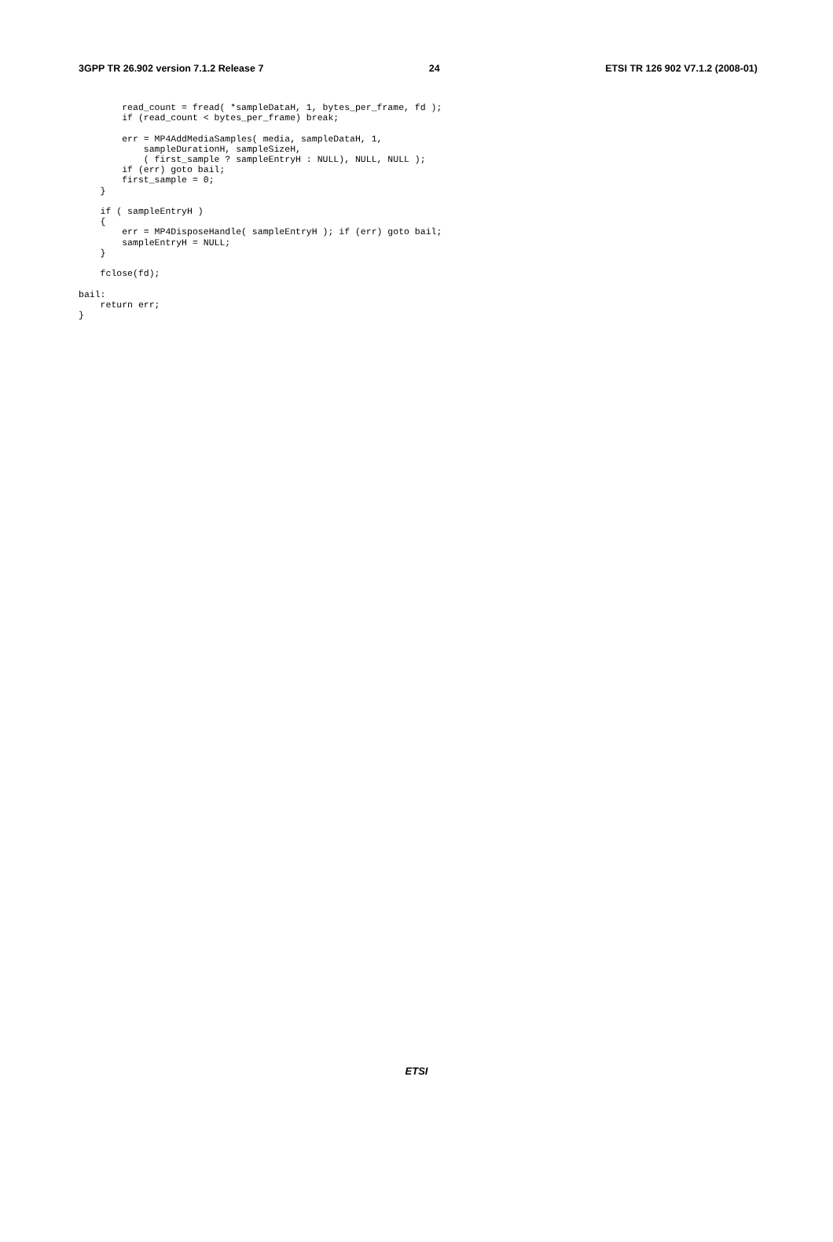3GPP TR 26.902 version 7.1.2 Release 7 24 ETSI TR 126 902 V7.1.2 (2008-01)
        read_count = fread( *sampleDataH, 1, bytes_per_frame, fd );
        if (read_count < bytes_per_frame) break;

        err = MP4AddMediaSamples( media, sampleDataH, 1,
            sampleDurationH, sampleSizeH,
            ( first_sample ? sampleEntryH : NULL), NULL, NULL );
        if (err) goto bail;
        first_sample = 0;
    }

    if ( sampleEntryH )
    {
        err = MP4DisposeHandle( sampleEntryH ); if (err) goto bail;
        sampleEntryH = NULL;
    }

    fclose(fd);

bail:
    return err;
}
ETSI